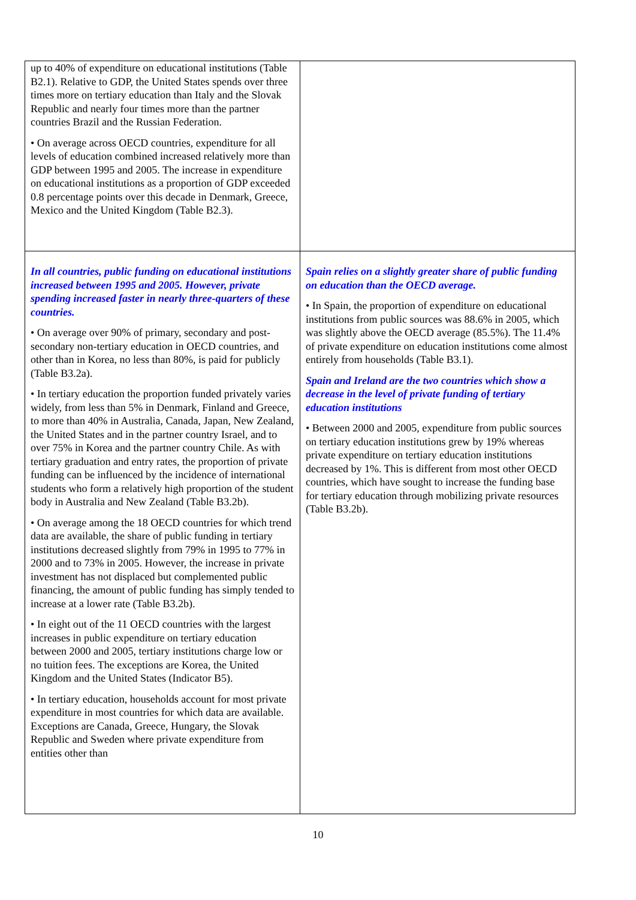| up to 40% of expenditure on educational institutions (Table B2.1). Relative to GDP, the United States spends over three times more on tertiary education than Italy and the Slovak Republic and nearly four times more than the partner countries Brazil and the Russian Federation. • On average across OECD countries, expenditure for all levels of education combined increased relatively more than GDP between 1995 and 2005. The increase in expenditure on educational institutions as a proportion of GDP exceeded 0.8 percentage points over this decade in Denmark, Greece, Mexico and the United Kingdom (Table B2.3). | |
| In all countries, public funding on educational institutions increased between 1995 and 2005. However, private spending increased faster in nearly three-quarters of these countries. • On average over 90% of primary, secondary and post-secondary non-tertiary education in OECD countries, and other than in Korea, no less than 80%, is paid for publicly (Table B3.2a). • In tertiary education the proportion funded privately varies widely, from less than 5% in Denmark, Finland and Greece, to more than 40% in Australia, Canada, Japan, New Zealand, the United States and in the partner country Israel, and to over 75% in Korea and the partner country Chile. As with tertiary graduation and entry rates, the proportion of private funding can be influenced by the incidence of international students who form a relatively high proportion of the student body in Australia and New Zealand (Table B3.2b). • On average among the 18 OECD countries for which trend data are available, the share of public funding in tertiary institutions decreased slightly from 79% in 1995 to 77% in 2000 and to 73% in 2005. However, the increase in private investment has not displaced but complemented public financing, the amount of public funding has simply tended to increase at a lower rate (Table B3.2b). • In eight out of the 11 OECD countries with the largest increases in public expenditure on tertiary education between 2000 and 2005, tertiary institutions charge low or no tuition fees. The exceptions are Korea, the United Kingdom and the United States (Indicator B5). • In tertiary education, households account for most private expenditure in most countries for which data are available. Exceptions are Canada, Greece, Hungary, the Slovak Republic and Sweden where private expenditure from entities other than | Spain relies on a slightly greater share of public funding on education than the OECD average. • In Spain, the proportion of expenditure on educational institutions from public sources was 88.6% in 2005, which was slightly above the OECD average (85.5%). The 11.4% of private expenditure on education institutions come almost entirely from households (Table B3.1). Spain and Ireland are the two countries which show a decrease in the level of private funding of tertiary education institutions • Between 2000 and 2005, expenditure from public sources on tertiary education institutions grew by 19% whereas private expenditure on tertiary education institutions decreased by 1%. This is different from most other OECD countries, which have sought to increase the funding base for tertiary education through mobilizing private resources (Table B3.2b). |
10